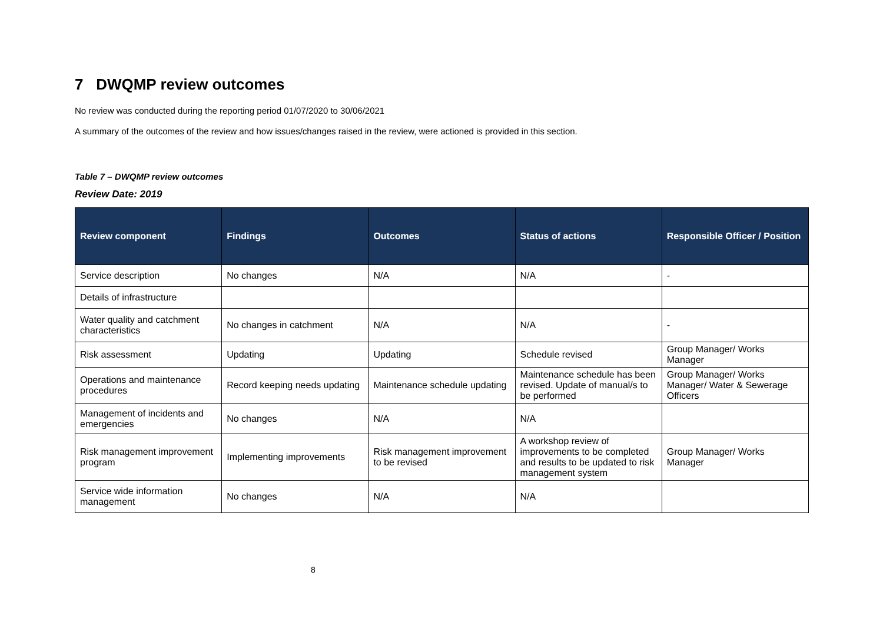7 DWQMP review outcomes
No review was conducted during the reporting period 01/07/2020 to 30/06/2021
A summary of the outcomes of the review and how issues/changes raised in the review, were actioned is provided in this section.
Table 7 – DWQMP review outcomes
Review Date: 2019
| Review component | Findings | Outcomes | Status of actions | Responsible Officer / Position |
| --- | --- | --- | --- | --- |
| Service description | No changes | N/A | N/A | - |
| Details of infrastructure | | | | |
| Water quality and catchment characteristics | No changes in catchment | N/A | N/A | - |
| Risk assessment | Updating | Updating | Schedule revised | Group Manager/ Works Manager |
| Operations and maintenance procedures | Record keeping needs updating | Maintenance schedule updating | Maintenance schedule has been revised. Update of manual/s to be performed | Group Manager/ Works Manager/ Water & Sewerage Officers |
| Management of incidents and emergencies | No changes | N/A | N/A | |
| Risk management improvement program | Implementing improvements | Risk management improvement to be revised | A workshop review of improvements to be completed and results to be updated to risk management system | Group Manager/ Works Manager |
| Service wide information management | No changes | N/A | N/A | |
8